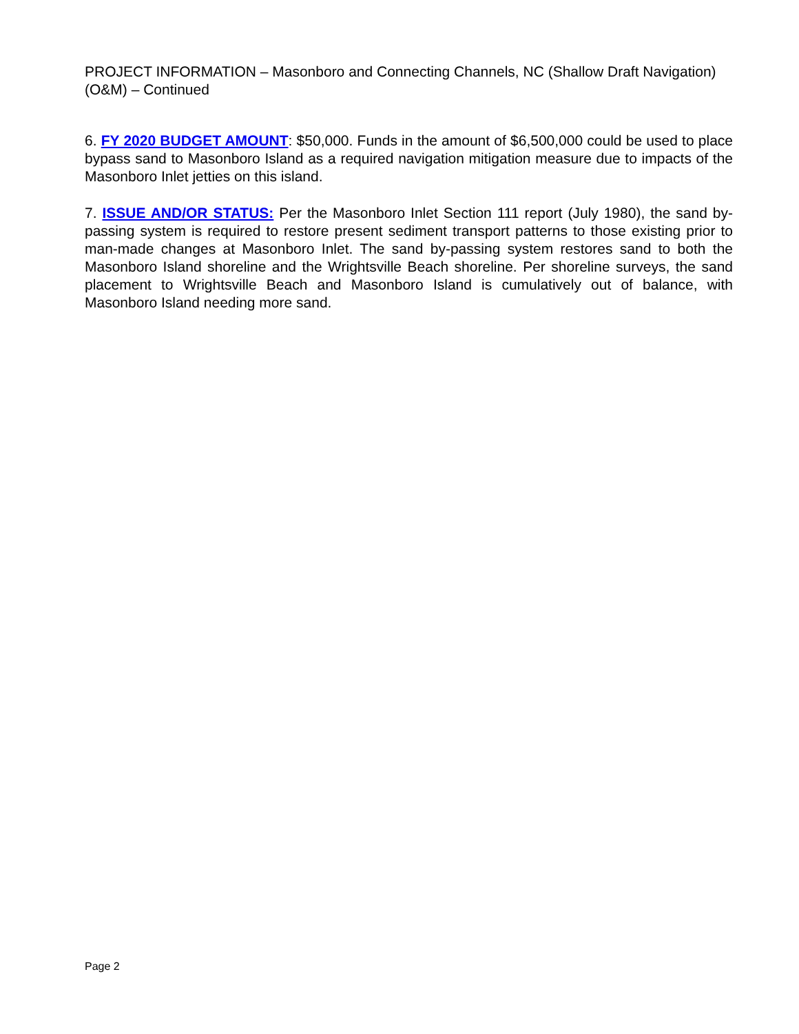PROJECT INFORMATION – Masonboro and Connecting Channels, NC (Shallow Draft Navigation) (O&M) – Continued
6. FY 2020 BUDGET AMOUNT: $50,000. Funds in the amount of $6,500,000 could be used to place bypass sand to Masonboro Island as a required navigation mitigation measure due to impacts of the Masonboro Inlet jetties on this island.
7. ISSUE AND/OR STATUS: Per the Masonboro Inlet Section 111 report (July 1980), the sand by-passing system is required to restore present sediment transport patterns to those existing prior to man-made changes at Masonboro Inlet. The sand by-passing system restores sand to both the Masonboro Island shoreline and the Wrightsville Beach shoreline. Per shoreline surveys, the sand placement to Wrightsville Beach and Masonboro Island is cumulatively out of balance, with Masonboro Island needing more sand.
Page 2